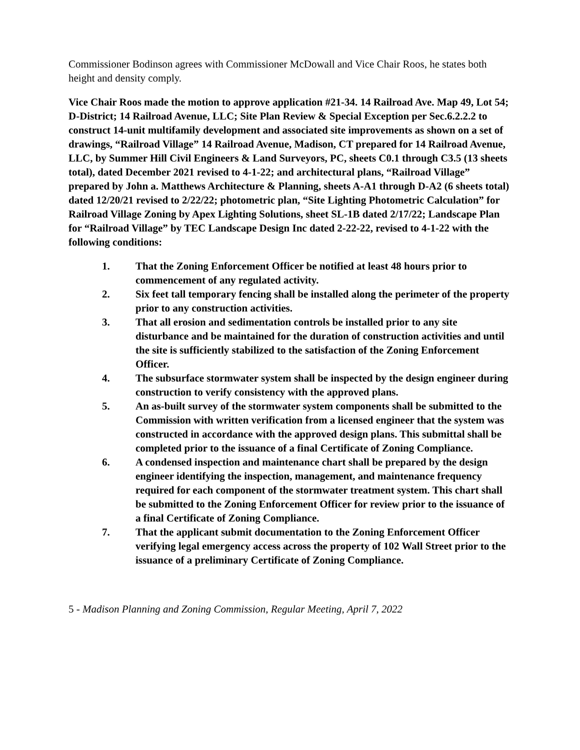Commissioner Bodinson agrees with Commissioner McDowall and Vice Chair Roos, he states both height and density comply.
Vice Chair Roos made the motion to approve application #21-34. 14 Railroad Ave. Map 49, Lot 54; D-District; 14 Railroad Avenue, LLC; Site Plan Review & Special Exception per Sec.6.2.2.2 to construct 14-unit multifamily development and associated site improvements as shown on a set of drawings, “Railroad Village” 14 Railroad Avenue, Madison, CT prepared for 14 Railroad Avenue, LLC, by Summer Hill Civil Engineers & Land Surveyors, PC, sheets C0.1 through C3.5 (13 sheets total), dated December 2021 revised to 4-1-22; and architectural plans, “Railroad Village” prepared by John a. Matthews Architecture & Planning, sheets A-A1 through D-A2 (6 sheets total) dated 12/20/21 revised to 2/22/22; photometric plan, “Site Lighting Photometric Calculation” for Railroad Village Zoning by Apex Lighting Solutions, sheet SL-1B dated 2/17/22; Landscape Plan for “Railroad Village” by TEC Landscape Design Inc dated 2-22-22, revised to 4-1-22 with the following conditions:
1. That the Zoning Enforcement Officer be notified at least 48 hours prior to commencement of any regulated activity.
2. Six feet tall temporary fencing shall be installed along the perimeter of the property prior to any construction activities.
3. That all erosion and sedimentation controls be installed prior to any site disturbance and be maintained for the duration of construction activities and until the site is sufficiently stabilized to the satisfaction of the Zoning Enforcement Officer.
4. The subsurface stormwater system shall be inspected by the design engineer during construction to verify consistency with the approved plans.
5. An as-built survey of the stormwater system components shall be submitted to the Commission with written verification from a licensed engineer that the system was constructed in accordance with the approved design plans. This submittal shall be completed prior to the issuance of a final Certificate of Zoning Compliance.
6. A condensed inspection and maintenance chart shall be prepared by the design engineer identifying the inspection, management, and maintenance frequency required for each component of the stormwater treatment system. This chart shall be submitted to the Zoning Enforcement Officer for review prior to the issuance of a final Certificate of Zoning Compliance.
7. That the applicant submit documentation to the Zoning Enforcement Officer verifying legal emergency access across the property of 102 Wall Street prior to the issuance of a preliminary Certificate of Zoning Compliance.
5 - Madison Planning and Zoning Commission, Regular Meeting, April 7, 2022